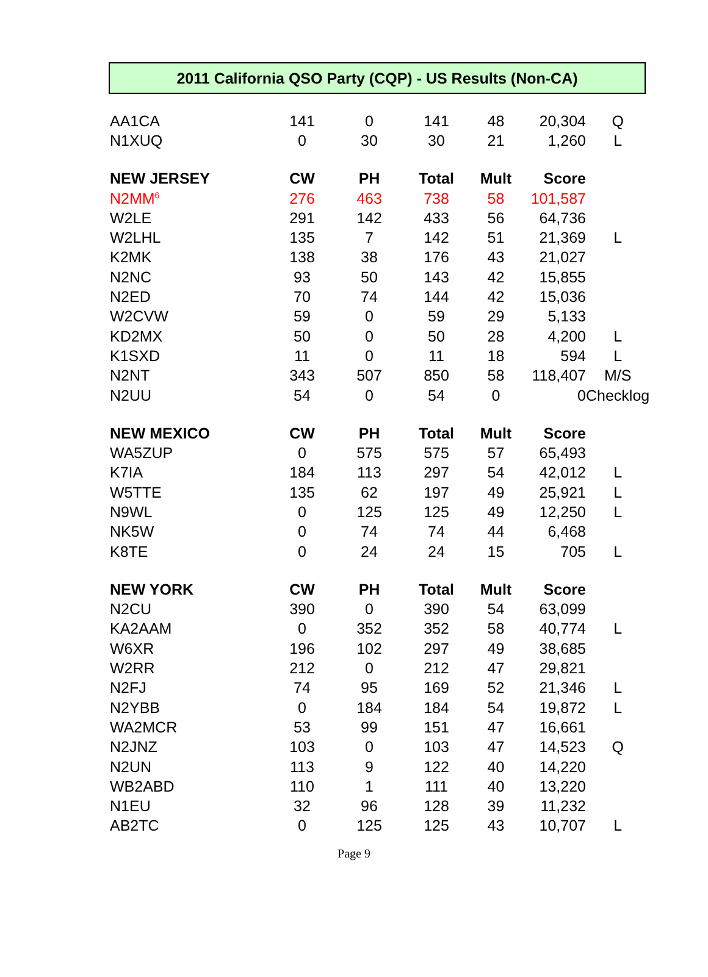2011 California QSO Party (CQP) - US Results (Non-CA)
| AA1CA | 141 | 0 | 141 | 48 | 20,304 | Q |
| N1XUQ | 0 | 30 | 30 | 21 | 1,260 | L |
| NEW JERSEY | CW | PH | Total | Mult | Score | |
| N2MM<sup>6</sup> | 276 | 463 | 738 | 58 | 101,587 | |
| W2LE | 291 | 142 | 433 | 56 | 64,736 | |
| W2LHL | 135 | 7 | 142 | 51 | 21,369 | L |
| K2MK | 138 | 38 | 176 | 43 | 21,027 | |
| N2NC | 93 | 50 | 143 | 42 | 15,855 | |
| N2ED | 70 | 74 | 144 | 42 | 15,036 | |
| W2CVW | 59 | 0 | 59 | 29 | 5,133 | |
| KD2MX | 50 | 0 | 50 | 28 | 4,200 | L |
| K1SXD | 11 | 0 | 11 | 18 | 594 | L |
| N2NT | 343 | 507 | 850 | 58 | 118,407 | M/S |
| N2UU | 54 | 0 | 54 | 0 | 0 | Checklog |
| NEW MEXICO | CW | PH | Total | Mult | Score | |
| WA5ZUP | 0 | 575 | 575 | 57 | 65,493 | |
| K7IA | 184 | 113 | 297 | 54 | 42,012 | L |
| W5TTE | 135 | 62 | 197 | 49 | 25,921 | L |
| N9WL | 0 | 125 | 125 | 49 | 12,250 | L |
| NK5W | 0 | 74 | 74 | 44 | 6,468 | |
| K8TE | 0 | 24 | 24 | 15 | 705 | L |
| NEW YORK | CW | PH | Total | Mult | Score | |
| N2CU | 390 | 0 | 390 | 54 | 63,099 | |
| KA2AAM | 0 | 352 | 352 | 58 | 40,774 | L |
| W6XR | 196 | 102 | 297 | 49 | 38,685 | |
| W2RR | 212 | 0 | 212 | 47 | 29,821 | |
| N2FJ | 74 | 95 | 169 | 52 | 21,346 | L |
| N2YBB | 0 | 184 | 184 | 54 | 19,872 | L |
| WA2MCR | 53 | 99 | 151 | 47 | 16,661 | |
| N2JNZ | 103 | 0 | 103 | 47 | 14,523 | Q |
| N2UN | 113 | 9 | 122 | 40 | 14,220 | |
| WB2ABD | 110 | 1 | 111 | 40 | 13,220 | |
| N1EU | 32 | 96 | 128 | 39 | 11,232 | |
| AB2TC | 0 | 125 | 125 | 43 | 10,707 | L |
Page 9